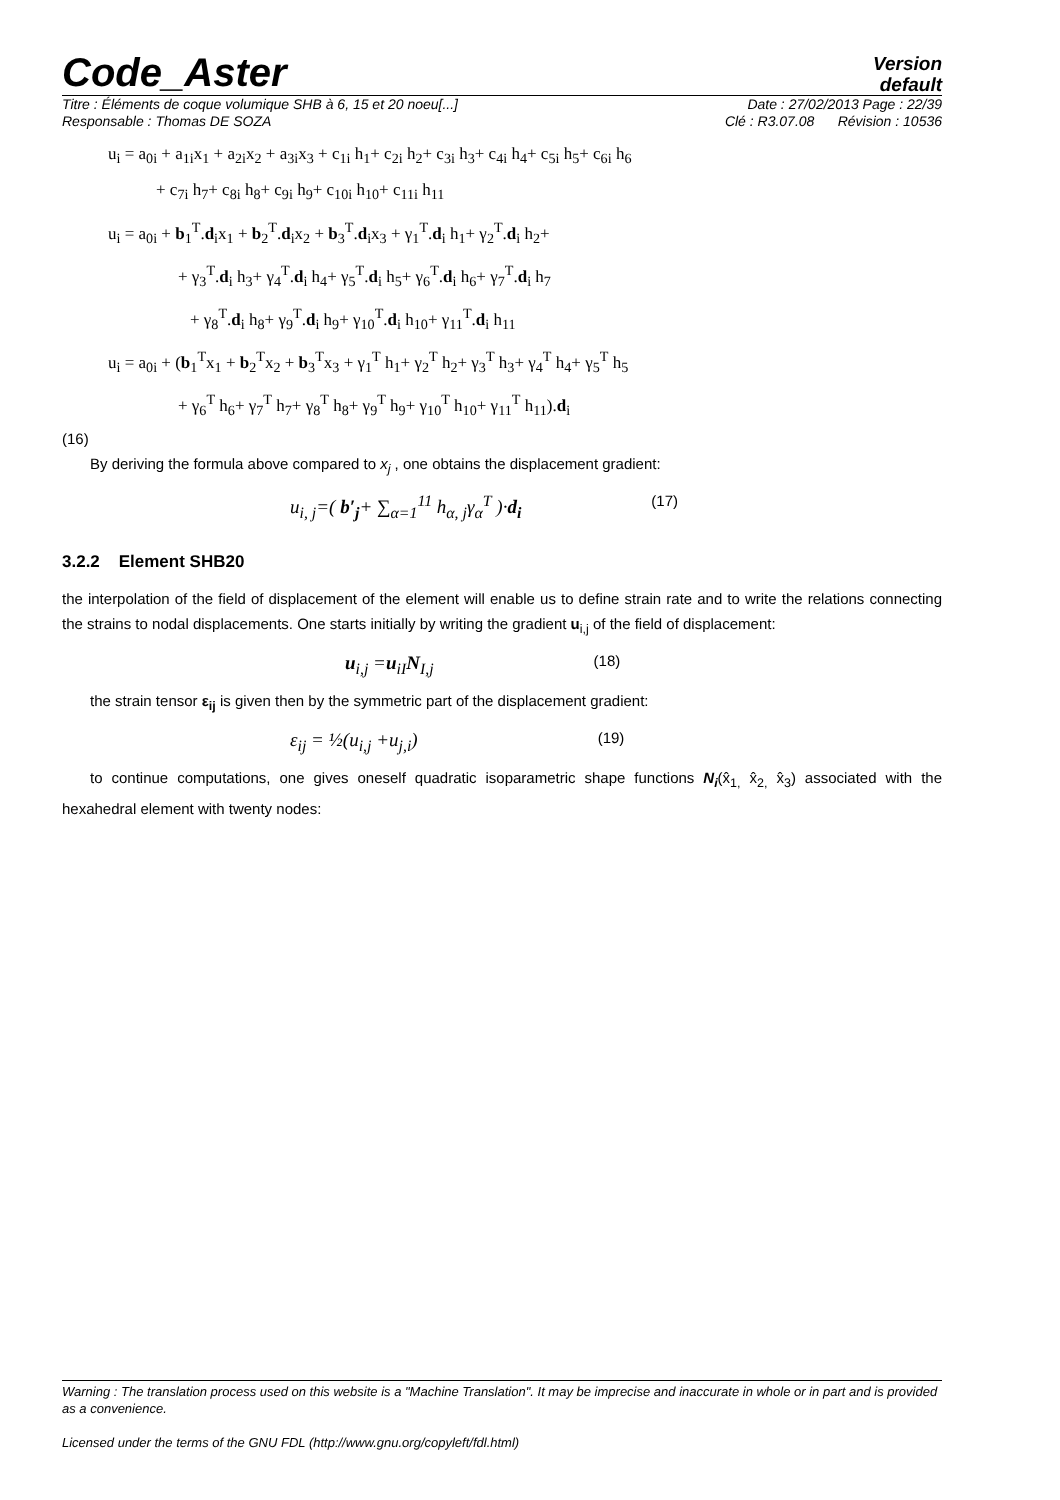Code_Aster
Version
default
Titre : Éléments de coque volumique SHB à 6, 15 et 20 noeu[...] Date : 27/02/2013 Page : 22/39
Responsable : Thomas DE SOZA Clé : R3.07.08 Révision : 10536
u<sub>i</sub> = a<sub>0i</sub> + a<sub>1i</sub>x<sub>1</sub> + a<sub>2i</sub>x<sub>2</sub> + a<sub>3i</sub>x<sub>3</sub> + c<sub>1i</sub> h<sub>1</sub>+ c<sub>2i</sub> h<sub>2</sub>+ c<sub>3i</sub> h<sub>3</sub>+ c<sub>4i</sub> h<sub>4</sub>+ c<sub>5i</sub> h<sub>5</sub>+ c<sub>6i</sub> h<sub>6</sub>
+ c<sub>7i</sub> h<sub>7</sub>+ c<sub>8i</sub> h<sub>8</sub>+ c<sub>9i</sub> h<sub>9</sub>+ c<sub>10i</sub> h<sub>10</sub>+ c<sub>11i</sub> h<sub>11</sub>
u<sub>i</sub> = a<sub>0i</sub> + b<sub>1</sub><sup>T</sup>.d<sub>i</sub>x<sub>1</sub> + b<sub>2</sub><sup>T</sup>.d<sub>i</sub>x<sub>2</sub> + b<sub>3</sub><sup>T</sup>.d<sub>i</sub>x<sub>3</sub> + γ<sub>1</sub><sup>T</sup>.d<sub>i</sub> h<sub>1</sub>+ γ<sub>2</sub><sup>T</sup>.d<sub>i</sub> h<sub>2</sub>+
+ γ<sub>3</sub><sup>T</sup>.d<sub>i</sub> h<sub>3</sub>+ γ<sub>4</sub><sup>T</sup>.d<sub>i</sub> h<sub>4</sub>+ γ<sub>5</sub><sup>T</sup>.d<sub>i</sub> h<sub>5</sub>+ γ<sub>6</sub><sup>T</sup>.d<sub>i</sub> h<sub>6</sub>+ γ<sub>7</sub><sup>T</sup>.d<sub>i</sub> h<sub>7</sub>
+ γ<sub>8</sub><sup>T</sup>.d<sub>i</sub> h<sub>8</sub>+ γ<sub>9</sub><sup>T</sup>.d<sub>i</sub> h<sub>9</sub>+ γ<sub>10</sub><sup>T</sup>.d<sub>i</sub> h<sub>10</sub>+ γ<sub>11</sub><sup>T</sup>.d<sub>i</sub> h<sub>11</sub>
u<sub>i</sub> = a<sub>0i</sub> + (b<sub>1</sub><sup>T</sup>x<sub>1</sub> + b<sub>2</sub><sup>T</sup>x<sub>2</sub> + b<sub>3</sub><sup>T</sup>x<sub>3</sub> + γ<sub>1</sub><sup>T</sup> h<sub>1</sub>+ γ<sub>2</sub><sup>T</sup> h<sub>2</sub>+ γ<sub>3</sub><sup>T</sup> h<sub>3</sub>+ γ<sub>4</sub><sup>T</sup> h<sub>4</sub>+ γ<sub>5</sub><sup>T</sup> h<sub>5</sub>
+ γ<sub>6</sub><sup>T</sup> h<sub>6</sub>+ γ<sub>7</sub><sup>T</sup> h<sub>7</sub>+ γ<sub>8</sub><sup>T</sup> h<sub>8</sub>+ γ<sub>9</sub><sup>T</sup> h<sub>9</sub>+ γ<sub>10</sub><sup>T</sup> h<sub>10</sub>+ γ<sub>11</sub><sup>T</sup> h<sub>11</sub>).d<sub>i</sub>
(16)
By deriving the formula above compared to x<sub>j</sub> , one obtains the displacement gradient:
u<sub>i, j</sub>=( b′<sub>j</sub>+ ∑<sub>α=1</sub><sup>11</sup> h<sub>α, j</sub>γ<sub>α</sub><sup>T</sup> )·d<sub>i</sub> (17)
3.2.2 Element SHB20
the interpolation of the field of displacement of the element will enable us to define strain rate and to write the relations connecting the strains to nodal displacements. One starts initially by writing the gradient u<sub>i,j</sub> of the field of displacement:
u<sub>i,j</sub> =u<sub>iI</sub>N<sub>I,j</sub> (18)
the strain tensor ε<sub>ij</sub> is given then by the symmetric part of the displacement gradient:
ε<sub>ij</sub> = ½(u<sub>i,j</sub> +u<sub>j,i</sub>) (19)
to continue computations, one gives oneself quadratic isoparametric shape functions N<sub>i</sub>(x̂<sub>1,</sub> x̂<sub>2,</sub> x̂<sub>3</sub>) associated with the hexahedral element with twenty nodes:
Warning : The translation process used on this website is a "Machine Translation". It may be imprecise and inaccurate in whole or in part and is provided as a convenience.
Licensed under the terms of the GNU FDL (http://www.gnu.org/copyleft/fdl.html)